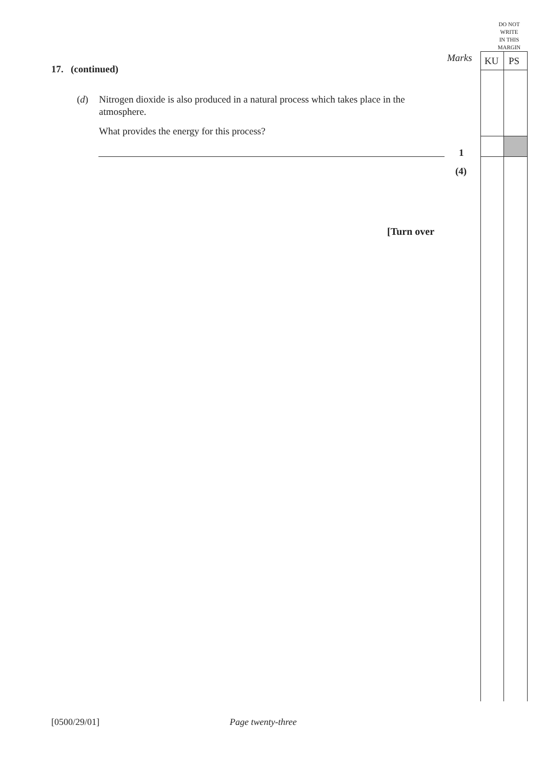DO NOT
WRITE
IN THIS
MARGIN
Marks KU PS
17. (continued)
(d) Nitrogen dioxide is also produced in a natural process which takes place in the atmosphere.
What provides the energy for this process?
1
(4)
[Turn over
[0500/29/01] Page twenty-three